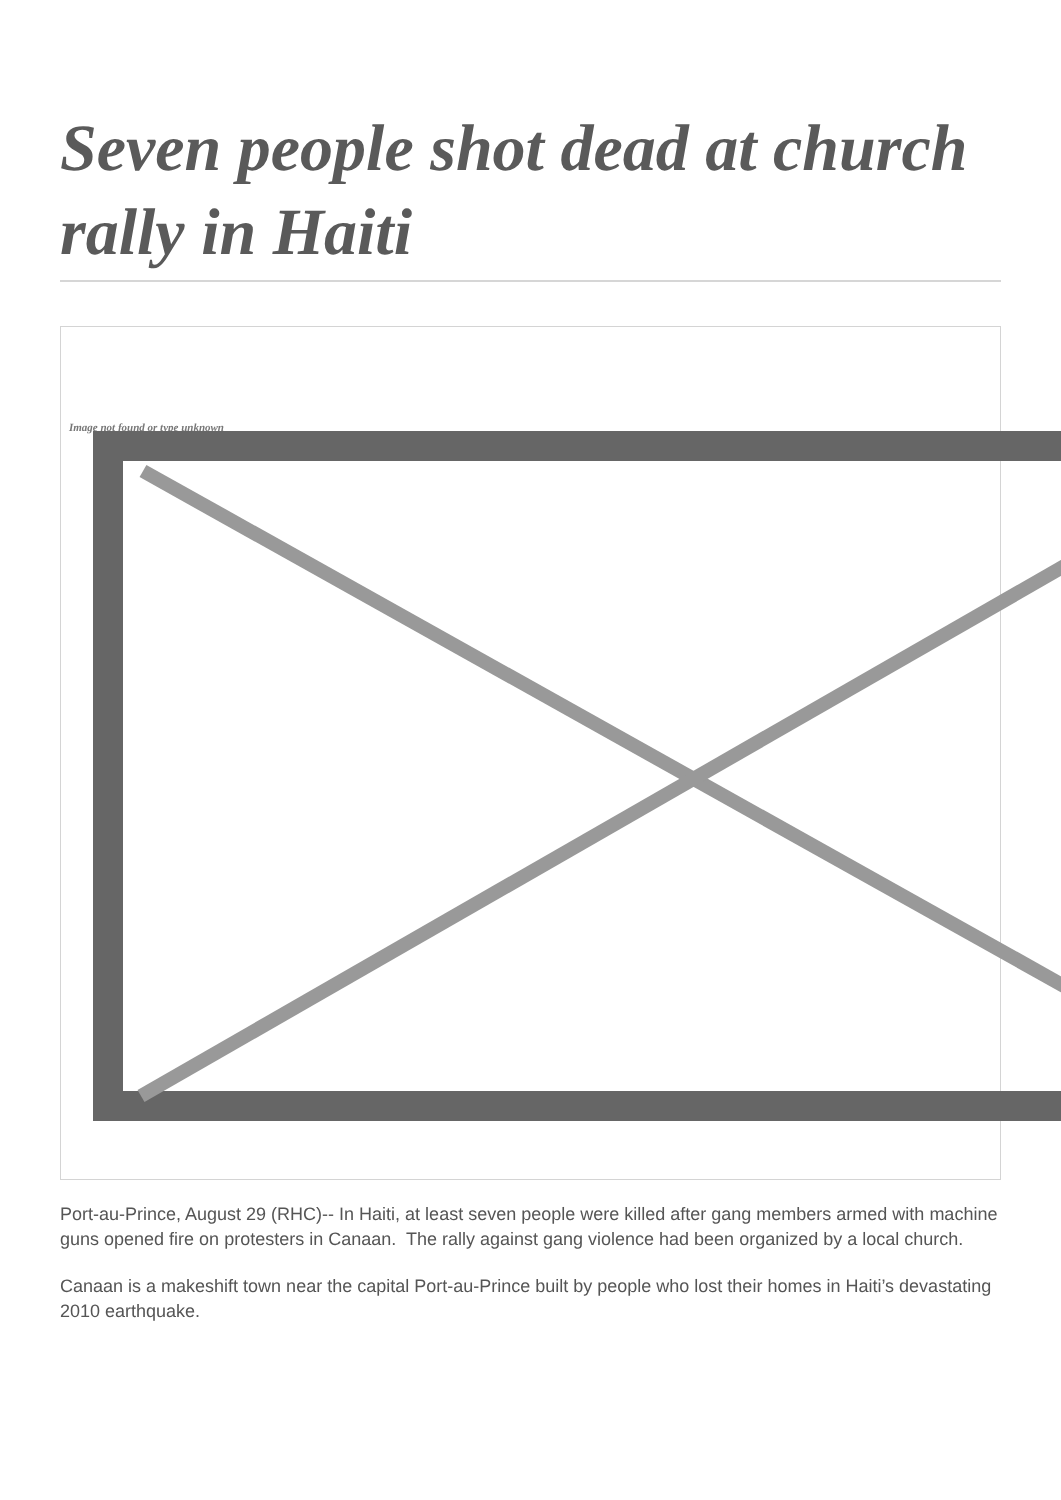Seven people shot dead at church rally in Haiti
Image not found or type unknown
Port-au-Prince, August 29 (RHC)-- In Haiti, at least seven people were killed after gang members armed with machine guns opened fire on protesters in Canaan. The rally against gang violence had been organized by a local church.
Canaan is a makeshift town near the capital Port-au-Prince built by people who lost their homes in Haiti’s devastating 2010 earthquake.